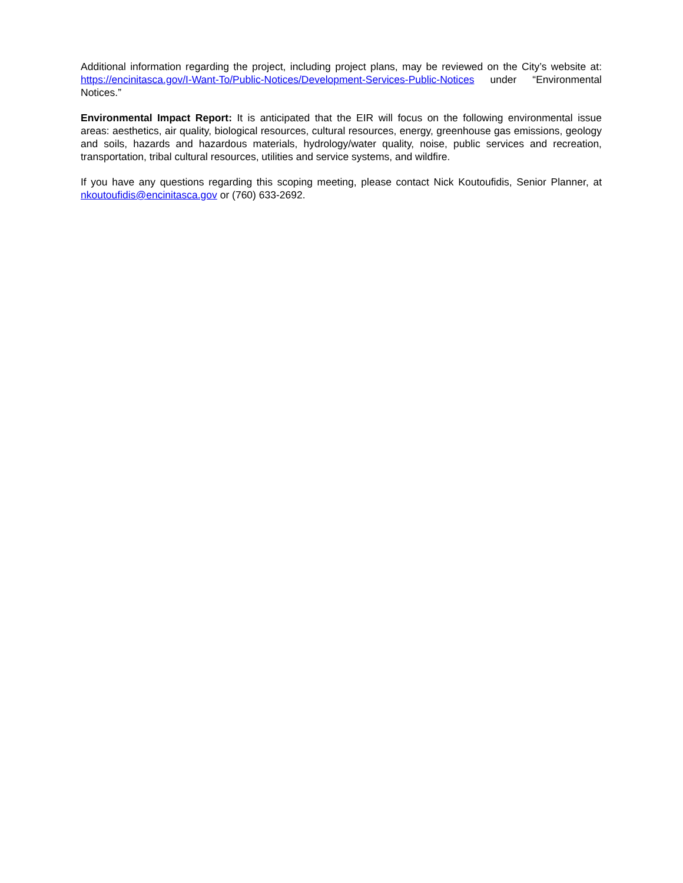Additional information regarding the project, including project plans, may be reviewed on the City’s website at: https://encinitasca.gov/I-Want-To/Public-Notices/Development-Services-Public-Notices under “Environmental Notices.”
Environmental Impact Report: It is anticipated that the EIR will focus on the following environmental issue areas: aesthetics, air quality, biological resources, cultural resources, energy, greenhouse gas emissions, geology and soils, hazards and hazardous materials, hydrology/water quality, noise, public services and recreation, transportation, tribal cultural resources, utilities and service systems, and wildfire.
If you have any questions regarding this scoping meeting, please contact Nick Koutoufidis, Senior Planner, at nkoutoufidis@encinitasca.gov or (760) 633-2692.